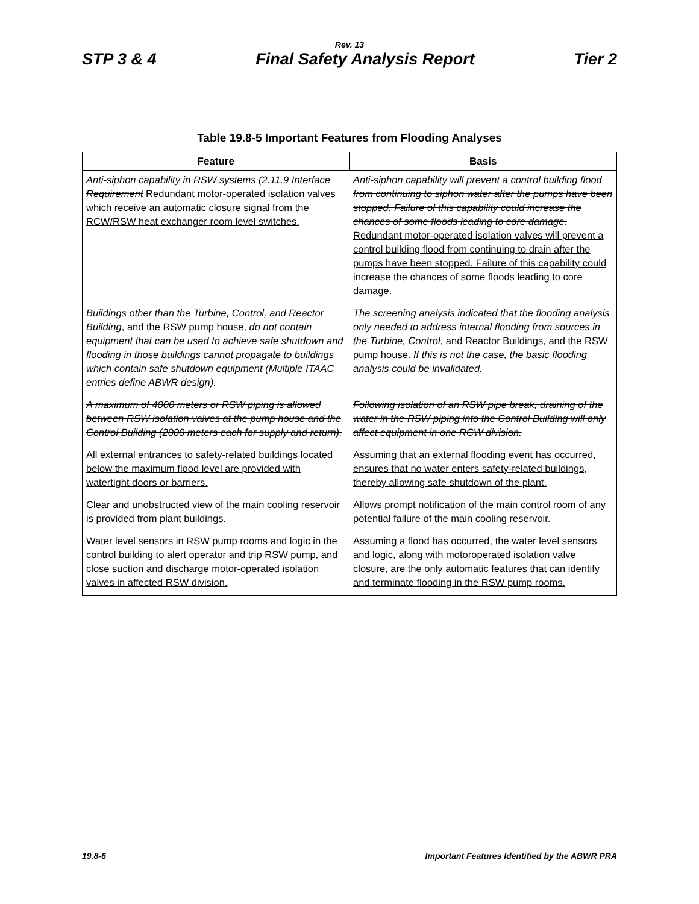Rev. 13
STP 3 & 4 Final Safety Analysis Report Tier 2
Table 19.8-5 Important Features from Flooding Analyses
| Feature | Basis |
| --- | --- |
| Anti-siphon capability in RSW systems (2.11.9 Interface Requirement Redundant motor-operated isolation valves which receive an automatic closure signal from the RCW/RSW heat exchanger room level switches. | Anti-siphon capability will prevent a control building flood from continuing to siphon water after the pumps have been stopped. Failure of this capability could increase the chances of some floods leading to core damage. Redundant motor-operated isolation valves will prevent a control building flood from continuing to drain after the pumps have been stopped. Failure of this capability could increase the chances of some floods leading to core damage. |
| Buildings other than the Turbine, Control, and Reactor Building , and the RSW pump house, do not contain equipment that can be used to achieve safe shutdown and flooding in those buildings cannot propagate to buildings which contain safe shutdown equipment (Multiple ITAAC entries define ABWR design). | The screening analysis indicated that the flooding analysis only needed to address internal flooding from sources in the Turbine, Control , and Reactor Buildings, and the RSW pump house. If this is not the case, the basic flooding analysis could be invalidated. |
| A maximum of 4000 meters or RSW piping is allowed between RSW isolation valves at the pump house and the Control Building (2000 meters each for supply and return). | Following isolation of an RSW pipe break, draining of the water in the RSW piping into the Control Building will only affect equipment in one RCW division. |
| All external entrances to safety-related buildings located below the maximum flood level are provided with watertight doors or barriers. | Assuming that an external flooding event has occurred, ensures that no water enters safety-related buildings, thereby allowing safe shutdown of the plant. |
| Clear and unobstructed view of the main cooling reservoir is provided from plant buildings. | Allows prompt notification of the main control room of any potential failure of the main cooling reservoir. |
| Water level sensors in RSW pump rooms and logic in the control building to alert operator and trip RSW pump, and close suction and discharge motor-operated isolation valves in affected RSW division. | Assuming a flood has occurred, the water level sensors and logic, along with motoroperated isolation valve closure, are the only automatic features that can identify and terminate flooding in the RSW pump rooms. |
19.8-6 Important Features Identified by the ABWR PRA